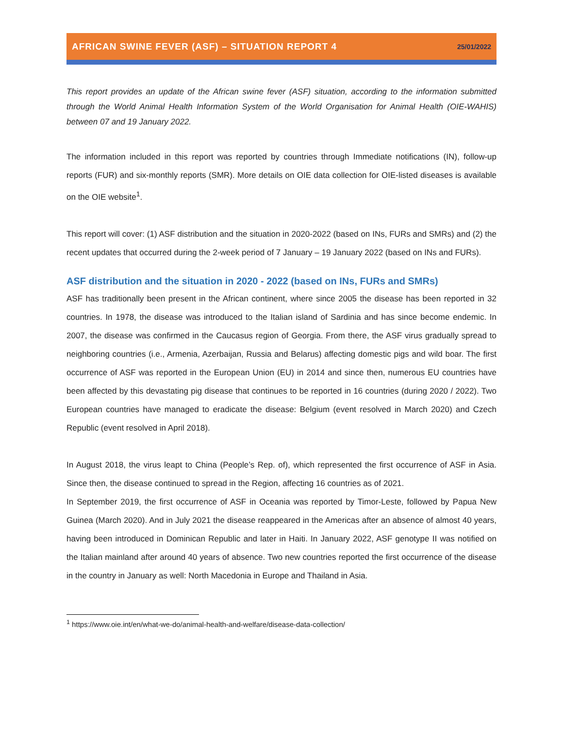AFRICAN SWINE FEVER (ASF) – SITUATION REPORT 4
25/01/2022
This report provides an update of the African swine fever (ASF) situation, according to the information submitted through the World Animal Health Information System of the World Organisation for Animal Health (OIE-WAHIS) between 07 and 19 January 2022.
The information included in this report was reported by countries through Immediate notifications (IN), follow-up reports (FUR) and six-monthly reports (SMR). More details on OIE data collection for OIE-listed diseases is available on the OIE website<sup>1</sup>.
This report will cover: (1) ASF distribution and the situation in 2020-2022 (based on INs, FURs and SMRs) and (2) the recent updates that occurred during the 2-week period of 7 January – 19 January 2022 (based on INs and FURs).
ASF distribution and the situation in 2020 - 2022 (based on INs, FURs and SMRs)
ASF has traditionally been present in the African continent, where since 2005 the disease has been reported in 32 countries. In 1978, the disease was introduced to the Italian island of Sardinia and has since become endemic. In 2007, the disease was confirmed in the Caucasus region of Georgia. From there, the ASF virus gradually spread to neighboring countries (i.e., Armenia, Azerbaijan, Russia and Belarus) affecting domestic pigs and wild boar. The first occurrence of ASF was reported in the European Union (EU) in 2014 and since then, numerous EU countries have been affected by this devastating pig disease that continues to be reported in 16 countries (during 2020 / 2022). Two European countries have managed to eradicate the disease: Belgium (event resolved in March 2020) and Czech Republic (event resolved in April 2018).
In August 2018, the virus leapt to China (People’s Rep. of), which represented the first occurrence of ASF in Asia. Since then, the disease continued to spread in the Region, affecting 16 countries as of 2021.
In September 2019, the first occurrence of ASF in Oceania was reported by Timor-Leste, followed by Papua New Guinea (March 2020). And in July 2021 the disease reappeared in the Americas after an absence of almost 40 years, having been introduced in Dominican Republic and later in Haiti. In January 2022, ASF genotype II was notified on the Italian mainland after around 40 years of absence. Two new countries reported the first occurrence of the disease in the country in January as well: North Macedonia in Europe and Thailand in Asia.
<sup>1</sup> https://www.oie.int/en/what-we-do/animal-health-and-welfare/disease-data-collection/